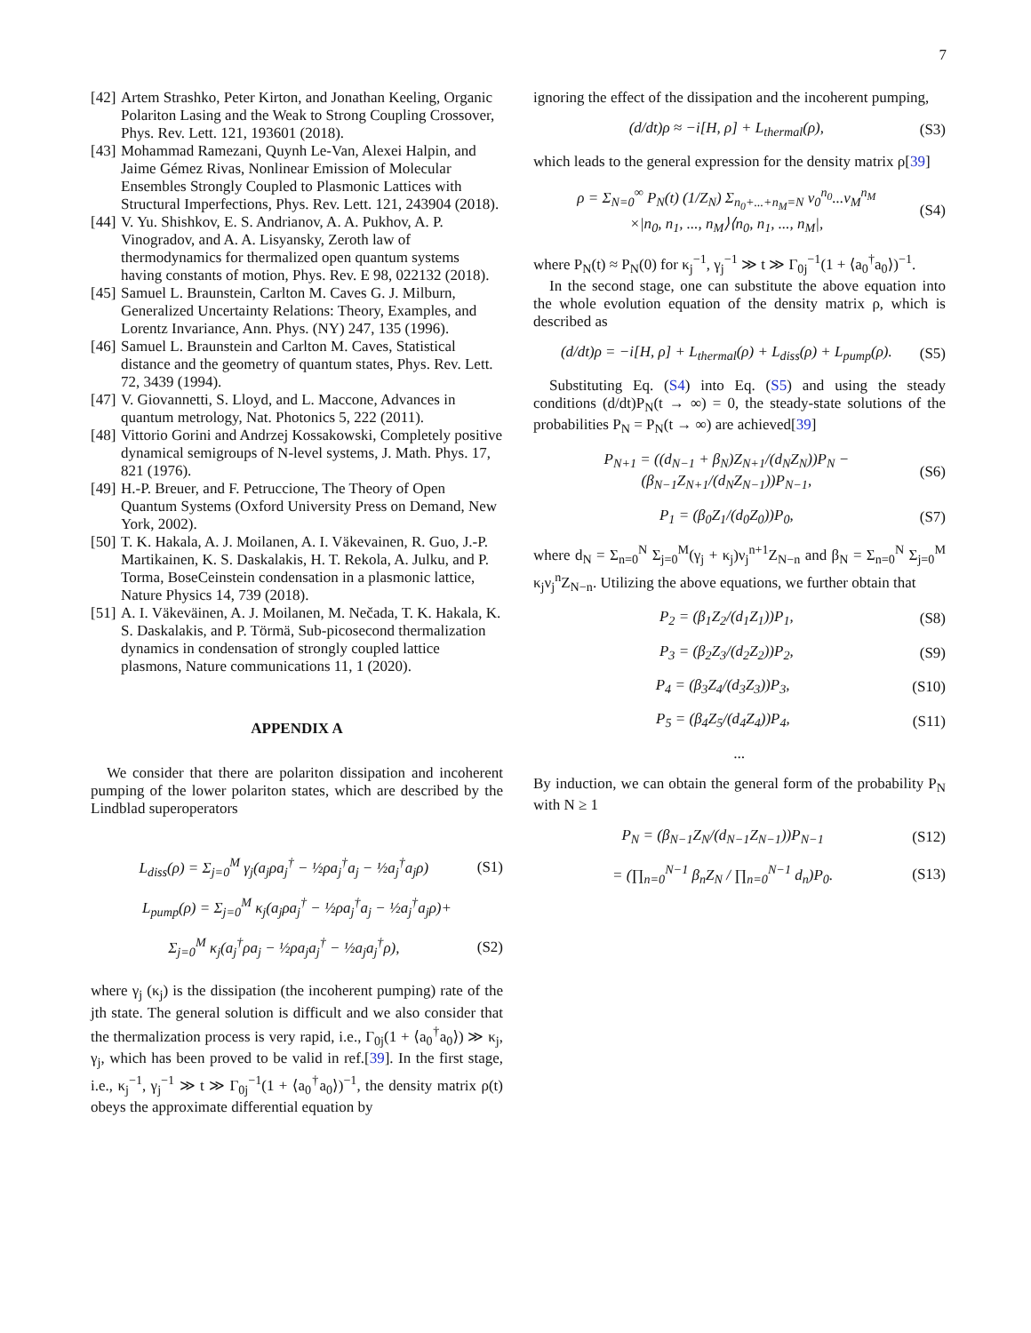7
[42] Artem Strashko, Peter Kirton, and Jonathan Keeling, Organic Polariton Lasing and the Weak to Strong Coupling Crossover, Phys. Rev. Lett. 121, 193601 (2018).
[43] Mohammad Ramezani, Quynh Le-Van, Alexei Halpin, and Jaime Gémez Rivas, Nonlinear Emission of Molecular Ensembles Strongly Coupled to Plasmonic Lattices with Structural Imperfections, Phys. Rev. Lett. 121, 243904 (2018).
[44] V. Yu. Shishkov, E. S. Andrianov, A. A. Pukhov, A. P. Vinogradov, and A. A. Lisyansky, Zeroth law of thermodynamics for thermalized open quantum systems having constants of motion, Phys. Rev. E 98, 022132 (2018).
[45] Samuel L. Braunstein, Carlton M. Caves G. J. Milburn, Generalized Uncertainty Relations: Theory, Examples, and Lorentz Invariance, Ann. Phys. (NY) 247, 135 (1996).
[46] Samuel L. Braunstein and Carlton M. Caves, Statistical distance and the geometry of quantum states, Phys. Rev. Lett. 72, 3439 (1994).
[47] V. Giovannetti, S. Lloyd, and L. Maccone, Advances in quantum metrology, Nat. Photonics 5, 222 (2011).
[48] Vittorio Gorini and Andrzej Kossakowski, Completely positive dynamical semigroups of N-level systems, J. Math. Phys. 17, 821 (1976).
[49] H.-P. Breuer, and F. Petruccione, The Theory of Open Quantum Systems (Oxford University Press on Demand, New York, 2002).
[50] T. K. Hakala, A. J. Moilanen, A. I. Väkevainen, R. Guo, J.-P. Martikainen, K. S. Daskalakis, H. T. Rekola, A. Julku, and P. Torma, BoseCeinstein condensation in a plasmonic lattice, Nature Physics 14, 739 (2018).
[51] A. I. Väkeväinen, A. J. Moilanen, M. Nečada, T. K. Hakala, K. S. Daskalakis, and P. Törmä, Sub-picosecond thermalization dynamics in condensation of strongly coupled lattice plasmons, Nature communications 11, 1 (2020).
APPENDIX A
We consider that there are polariton dissipation and incoherent pumping of the lower polariton states, which are described by the Lindblad superoperators
L<sub>diss</sub>(ρ) = Σ<sub>j=0</sub><sup>M</sup> γ<sub>j</sub>(a<sub>j</sub>ρa<sub>j</sub><sup>†</sup> − ½ρa<sub>j</sub><sup>†</sup>a<sub>j</sub> − ½a<sub>j</sub><sup>†</sup>a<sub>j</sub>ρ) (S1)
L<sub>pump</sub>(ρ) = Σ<sub>j=0</sub><sup>M</sup> κ<sub>j</sub>(a<sub>j</sub>ρa<sub>j</sub><sup>†</sup> − ½ρa<sub>j</sub><sup>†</sup>a<sub>j</sub> − ½a<sub>j</sub><sup>†</sup>a<sub>j</sub>ρ)+
Σ<sub>j=0</sub><sup>M</sup> κ<sub>j</sub>(a<sub>j</sub><sup>†</sup>ρa<sub>j</sub> − ½ρa<sub>j</sub>a<sub>j</sub><sup>†</sup> − ½a<sub>j</sub>a<sub>j</sub><sup>†</sup>ρ), (S2)
where γ<sub>j</sub> (κ<sub>j</sub>) is the dissipation (the incoherent pumping) rate of the jth state. The general solution is difficult and we also consider that the thermalization process is very rapid, i.e., Γ<sub>0j</sub>(1 + ⟨a<sub>0</sub><sup>†</sup>a<sub>0</sub>⟩) ≫ κ<sub>j</sub>, γ<sub>j</sub>, which has been proved to be valid in ref.[39]. In the first stage, i.e., κ<sub>j</sub><sup>−1</sup>, γ<sub>j</sub><sup>−1</sup> ≫ t ≫ Γ<sub>0j</sub><sup>−1</sup>(1 + ⟨a<sub>0</sub><sup>†</sup>a<sub>0</sub>⟩)<sup>−1</sup>, the density matrix ρ(t) obeys the approximate differential equation by
ignoring the effect of the dissipation and the incoherent pumping,
(d/dt)ρ ≈ −i[H, ρ] + L<sub>thermal</sub>(ρ), (S3)
which leads to the general expression for the density matrix ρ[39]
ρ = Σ<sub>N=0</sub><sup>∞</sup> P<sub>N</sub>(t) (1/Z<sub>N</sub>) Σ<sub>n<sub>0</sub>+...+n<sub>M</sub>=N</sub> ν<sub>0</sub><sup>n<sub>0</sub></sup>...ν<sub>M</sub><sup>n<sub>M</sub></sup>
×|n<sub>0</sub>, n<sub>1</sub>, ..., n<sub>M</sub>⟩⟨n<sub>0</sub>, n<sub>1</sub>, ..., n<sub>M</sub>|, (S4)
where P<sub>N</sub>(t) ≈ P<sub>N</sub>(0) for κ<sub>j</sub><sup>−1</sup>, γ<sub>j</sub><sup>−1</sup> ≫ t ≫ Γ<sub>0j</sub><sup>−1</sup>(1 + ⟨a<sub>0</sub><sup>†</sup>a<sub>0</sub>⟩)<sup>−1</sup>.
In the second stage, one can substitute the above equation into the whole evolution equation of the density matrix ρ, which is described as
(d/dt)ρ = −i[H, ρ] + L<sub>thermal</sub>(ρ) + L<sub>diss</sub>(ρ) + L<sub>pump</sub>(ρ). (S5)
Substituting Eq. (S4) into Eq. (S5) and using the steady conditions (d/dt)P<sub>N</sub>(t → ∞) = 0, the steady-state solutions of the probabilities P<sub>N</sub> = P<sub>N</sub>(t → ∞) are achieved[39]
P<sub>N+1</sub> = ((d<sub>N−1</sub> + β<sub>N</sub>)Z<sub>N+1</sub>/(d<sub>N</sub>Z<sub>N</sub>))P<sub>N</sub> − (β<sub>N−1</sub>Z<sub>N+1</sub>/(d<sub>N</sub>Z<sub>N−1</sub>))P<sub>N−1</sub>, (S6)
P<sub>1</sub> = (β<sub>0</sub>Z<sub>1</sub>/(d<sub>0</sub>Z<sub>0</sub>))P<sub>0</sub>, (S7)
where d<sub>N</sub> = Σ<sub>n=0</sub><sup>N</sup> Σ<sub>j=0</sub><sup>M</sup>(γ<sub>j</sub> + κ<sub>j</sub>)ν<sub>j</sub><sup>n+1</sup>Z<sub>N−n</sub> and β<sub>N</sub> = Σ<sub>n=0</sub><sup>N</sup> Σ<sub>j=0</sub><sup>M</sup> κ<sub>j</sub>ν<sub>j</sub><sup>n</sup>Z<sub>N−n</sub>. Utilizing the above equations, we further obtain that
P<sub>2</sub> = (β<sub>1</sub>Z<sub>2</sub>/(d<sub>1</sub>Z<sub>1</sub>))P<sub>1</sub>, (S8)
P<sub>3</sub> = (β<sub>2</sub>Z<sub>3</sub>/(d<sub>2</sub>Z<sub>2</sub>))P<sub>2</sub>, (S9)
P<sub>4</sub> = (β<sub>3</sub>Z<sub>4</sub>/(d<sub>3</sub>Z<sub>3</sub>))P<sub>3</sub>, (S10)
P<sub>5</sub> = (β<sub>4</sub>Z<sub>5</sub>/(d<sub>4</sub>Z<sub>4</sub>))P<sub>4</sub>, (S11)
...
By induction, we can obtain the general form of the probability P<sub>N</sub> with N ≥ 1
P<sub>N</sub> = (β<sub>N−1</sub>Z<sub>N</sub>/(d<sub>N−1</sub>Z<sub>N−1</sub>))P<sub>N−1</sub> (S12)
= (∏<sub>n=0</sub><sup>N−1</sup> β<sub>n</sub>Z<sub>N</sub> / ∏<sub>n=0</sub><sup>N−1</sup> d<sub>n</sub>)P<sub>0</sub>. (S13)